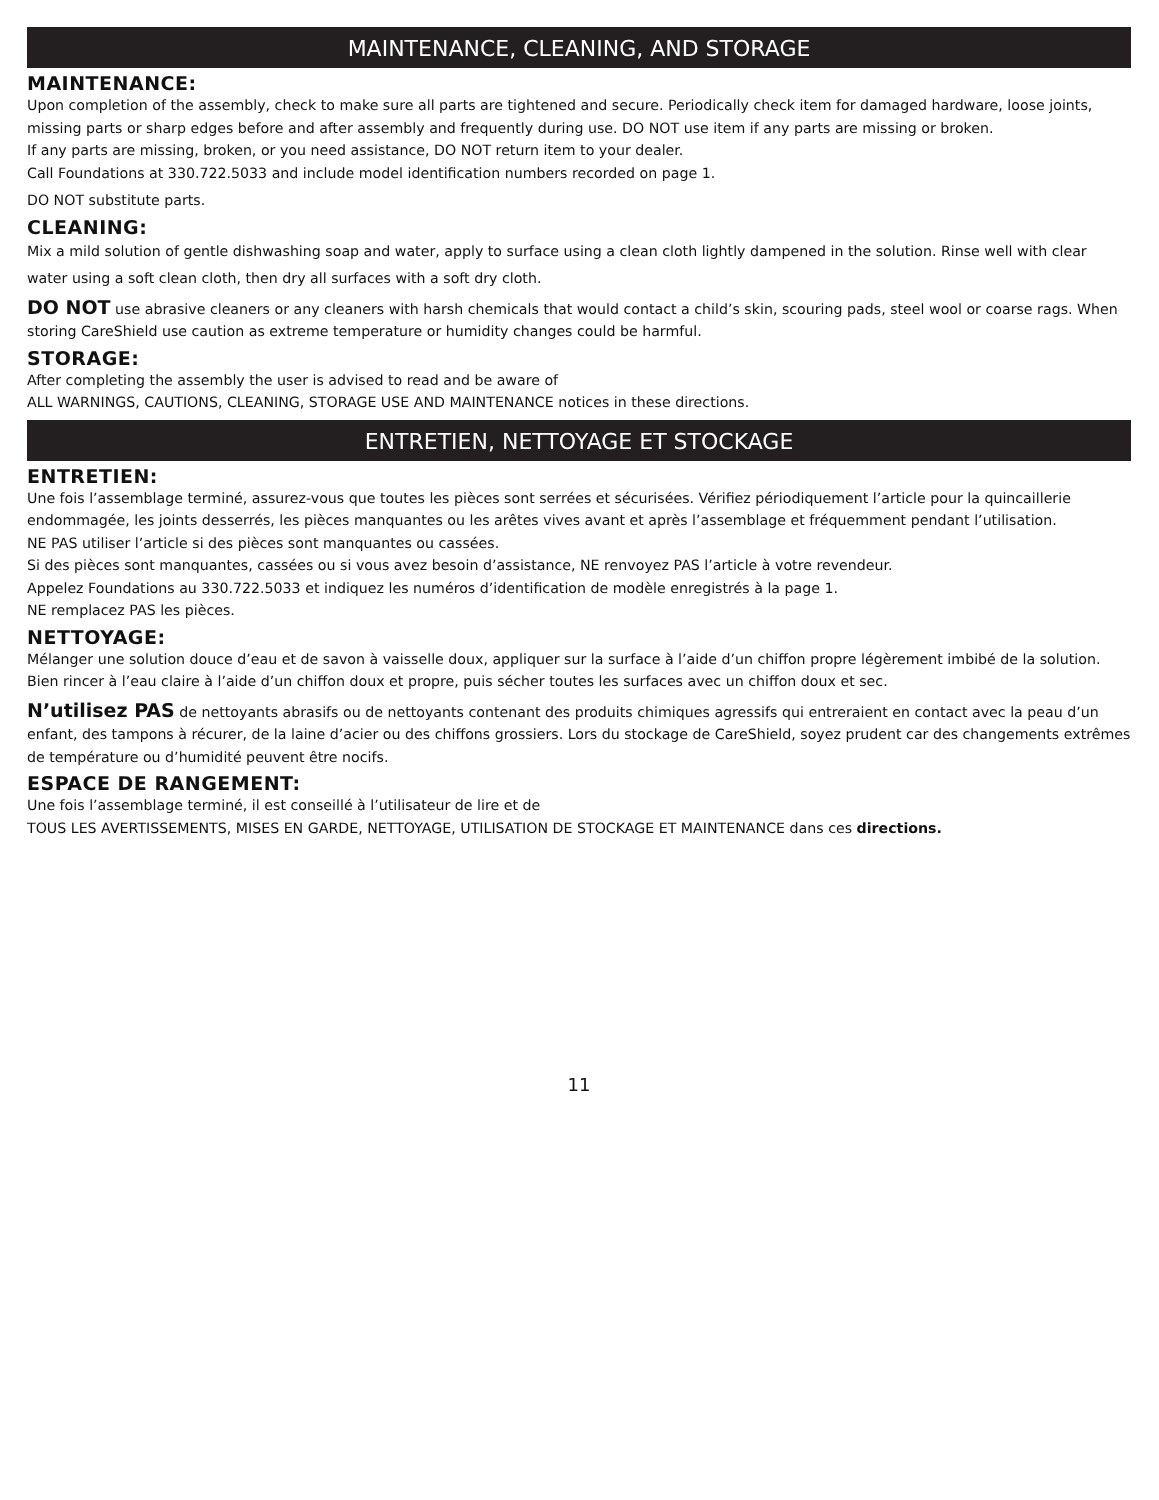MAINTENANCE, CLEANING, AND STORAGE
MAINTENANCE:
Upon completion of the assembly, check to make sure all parts are tightened and secure. Periodically check item for damaged hardware, loose joints, missing parts or sharp edges before and after assembly and frequently during use. DO NOT use item if any parts are missing or broken.
If any parts are missing, broken, or you need assistance, DO NOT return item to your dealer.
Call Foundations at 330.722.5033 and include model identification numbers recorded on page 1.
DO NOT substitute parts.
CLEANING:
Mix a mild solution of gentle dishwashing soap and water, apply to surface using a clean cloth lightly dampened in the solution. Rinse well with clear water using a soft clean cloth, then dry all surfaces with a soft dry cloth.
DO NOT use abrasive cleaners or any cleaners with harsh chemicals that would contact a child’s skin, scouring pads, steel wool or coarse rags. When storing CareShield use caution as extreme temperature or humidity changes could be harmful.
STORAGE:
After completing the assembly the user is advised to read and be aware of
ALL WARNINGS, CAUTIONS, CLEANING, STORAGE USE AND MAINTENANCE notices in these directions.
ENTRETIEN, NETTOYAGE ET STOCKAGE
ENTRETIEN:
Une fois l’assemblage terminé, assurez-vous que toutes les pièces sont serrées et sécurisées. Vérifiez périodiquement l’article pour la quincaillerie endommagée, les joints desserrés, les pièces manquantes ou les arêtes vives avant et après l’assemblage et fréquemment pendant l’utilisation.
NE PAS utiliser l’article si des pièces sont manquantes ou cassées.
Si des pièces sont manquantes, cassées ou si vous avez besoin d’assistance, NE renvoyez PAS l’article à votre revendeur.
Appelez Foundations au 330.722.5033 et indiquez les numéros d’identification de modèle enregistrés à la page 1.
NE remplacez PAS les pièces.
NETTOYAGE:
Mélanger une solution douce d’eau et de savon à vaisselle doux, appliquer sur la surface à l’aide d’un chiffon propre légèrement imbibé de la solution. Bien rincer à l’eau claire à l’aide d’un chiffon doux et propre, puis sécher toutes les surfaces avec un chiffon doux et sec.
N’utilisez PAS de nettoyants abrasifs ou de nettoyants contenant des produits chimiques agressifs qui entreraient en contact avec la peau d’un enfant, des tampons à récurer, de la laine d’acier ou des chiffons grossiers. Lors du stockage de CareShield, soyez prudent car des changements extrêmes de température ou d’humidité peuvent être nocifs.
ESPACE DE RANGEMENT:
Une fois l’assemblage terminé, il est conseillé à l’utilisateur de lire et de
TOUS LES AVERTISSEMENTS, MISES EN GARDE, NETTOYAGE, UTILISATION DE STOCKAGE ET MAINTENANCE dans ces directions.
11